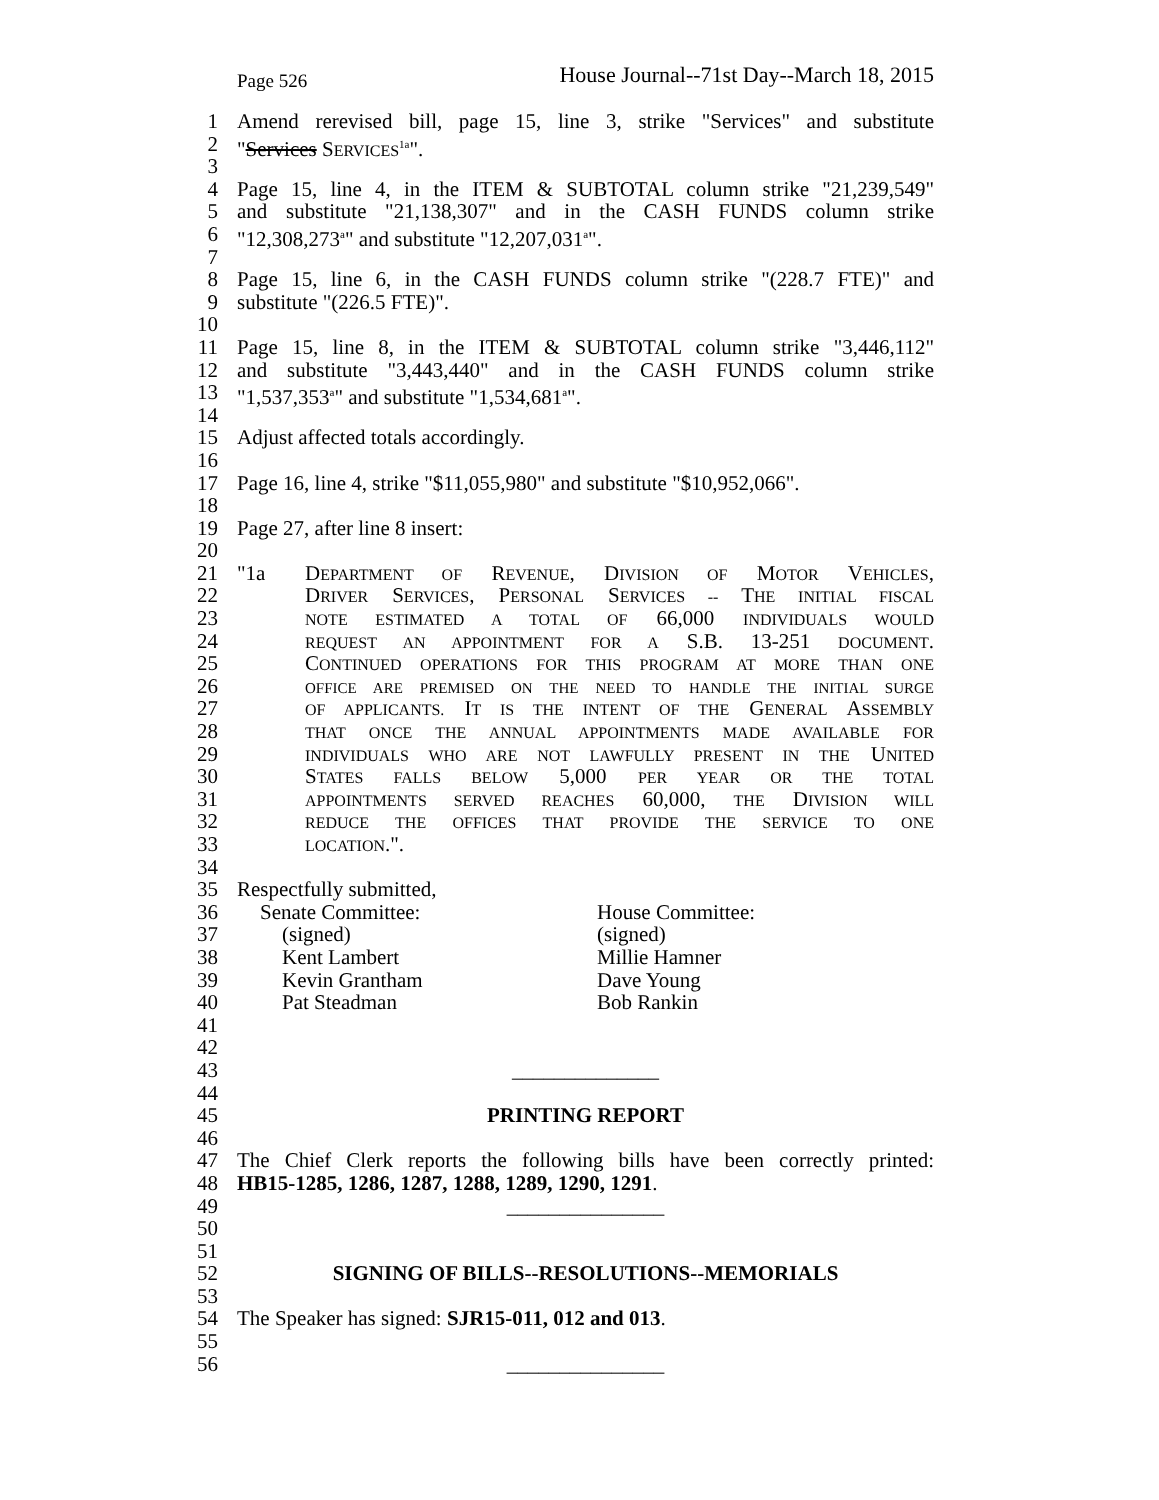Page 526 House Journal--71st Day--March 18, 2015
1 Amend rerevised bill, page 15, line 3, strike "Services" and substitute
2 "Services SERVICES<sup>1a</sup>".
3
4 Page 15, line 4, in the ITEM & SUBTOTAL column strike "21,239,549"
5 and substitute "21,138,307" and in the CASH FUNDS column strike
6 "12,308,273<sup>a</sup>" and substitute "12,207,031<sup>a</sup>".
7
8 Page 15, line 6, in the CASH FUNDS column strike "(228.7 FTE)" and
9 substitute "(226.5 FTE)".
10
11 Page 15, line 8, in the ITEM & SUBTOTAL column strike "3,446,112"
12 and substitute "3,443,440" and in the CASH FUNDS column strike
13 "1,537,353<sup>a</sup>" and substitute "1,534,681<sup>a</sup>".
14
15 Adjust affected totals accordingly.
16
17 Page 16, line 4, strike "$11,055,980" and substitute "$10,952,066".
18
19 Page 27, after line 8 insert:
20
21 "1a DEPARTMENT OF REVENUE, DIVISION OF MOTOR VEHICLES,
22 DRIVER SERVICES, PERSONAL SERVICES -- THE INITIAL FISCAL
23 NOTE ESTIMATED A TOTAL OF 66,000 INDIVIDUALS WOULD
24 REQUEST AN APPOINTMENT FOR A S.B. 13-251 DOCUMENT.
25 CONTINUED OPERATIONS FOR THIS PROGRAM AT MORE THAN ONE
26 OFFICE ARE PREMISED ON THE NEED TO HANDLE THE INITIAL SURGE
27 OF APPLICANTS. IT IS THE INTENT OF THE GENERAL ASSEMBLY
28 THAT ONCE THE ANNUAL APPOINTMENTS MADE AVAILABLE FOR
29 INDIVIDUALS WHO ARE NOT LAWFULLY PRESENT IN THE UNITED
30 STATES FALLS BELOW 5,000 PER YEAR OR THE TOTAL
31 APPOINTMENTS SERVED REACHES 60,000, THE DIVISION WILL
32 REDUCE THE OFFICES THAT PROVIDE THE SERVICE TO ONE
33 LOCATION.".
34
35 Respectfully submitted,
36 Senate Committee: House Committee:
37 (signed) (signed)
38 Kent Lambert Millie Hamner
39 Kevin Grantham Dave Young
40 Pat Steadman Bob Rankin
41
42
43 ______________
44
45 PRINTING REPORT
46
47 The Chief Clerk reports the following bills have been correctly printed:
48 HB15-1285, 1286, 1287, 1288, 1289, 1290, 1291.
49 _______________
50
51
52 SIGNING OF BILLS--RESOLUTIONS--MEMORIALS
53
54 The Speaker has signed: SJR15-011, 012 and 013.
55
56 _______________